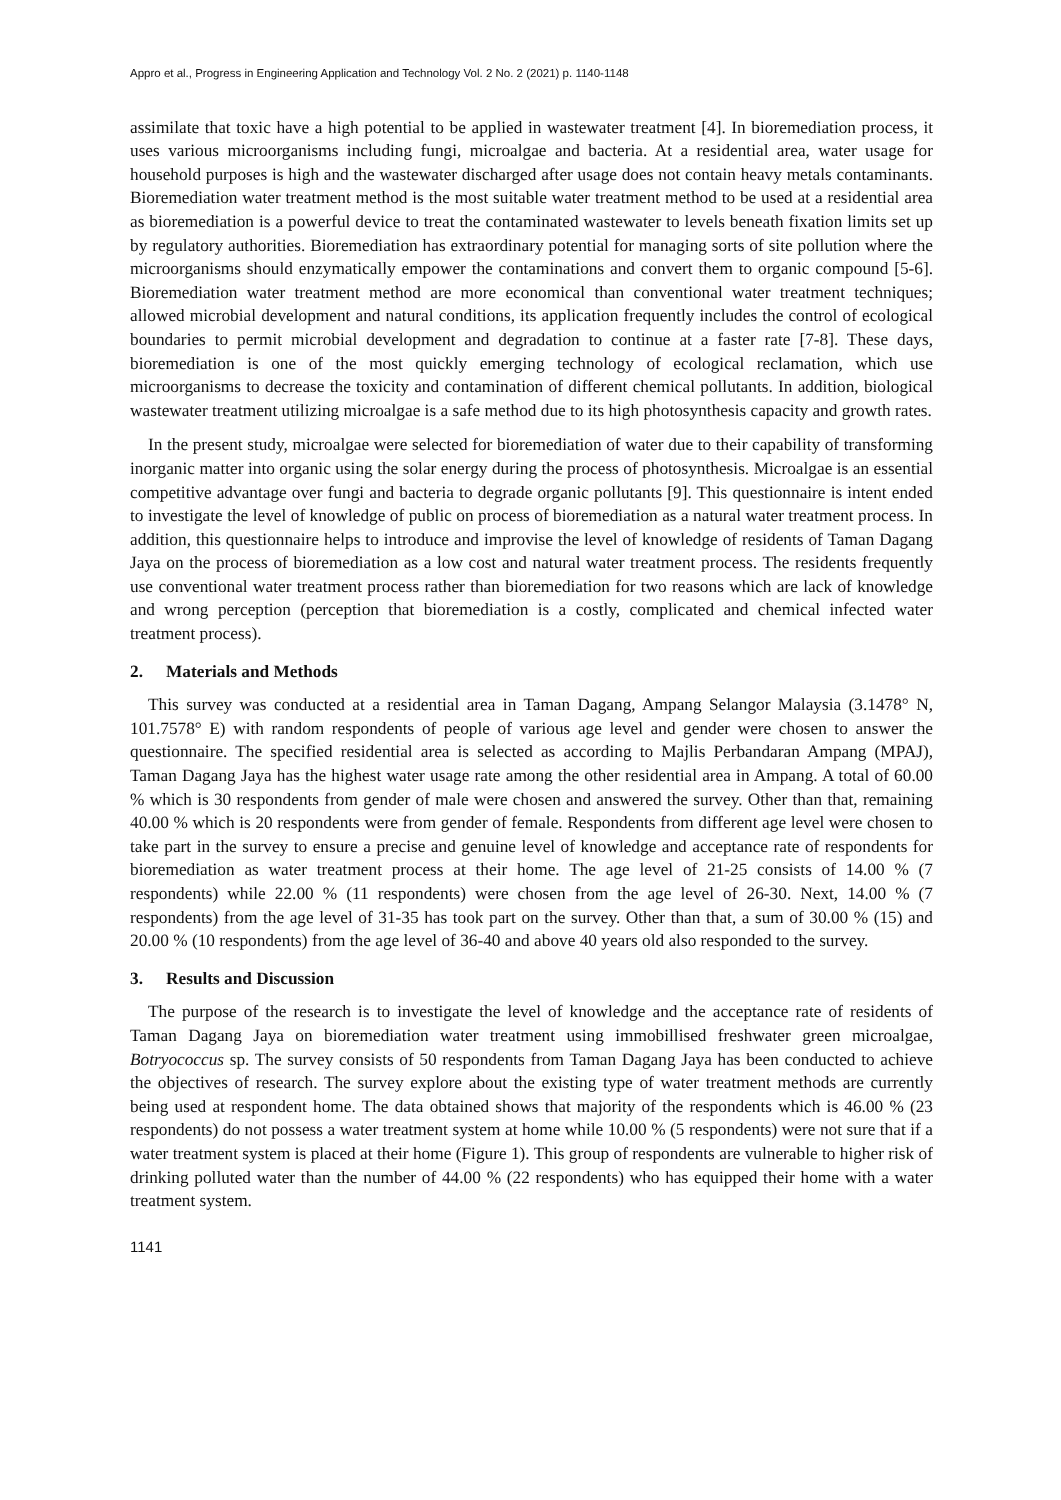Appro et al., Progress in Engineering Application and Technology Vol. 2 No. 2 (2021) p. 1140-1148
assimilate that toxic have a high potential to be applied in wastewater treatment [4]. In bioremediation process, it uses various microorganisms including fungi, microalgae and bacteria. At a residential area, water usage for household purposes is high and the wastewater discharged after usage does not contain heavy metals contaminants. Bioremediation water treatment method is the most suitable water treatment method to be used at a residential area as bioremediation is a powerful device to treat the contaminated wastewater to levels beneath fixation limits set up by regulatory authorities. Bioremediation has extraordinary potential for managing sorts of site pollution where the microorganisms should enzymatically empower the contaminations and convert them to organic compound [5-6]. Bioremediation water treatment method are more economical than conventional water treatment techniques; allowed microbial development and natural conditions, its application frequently includes the control of ecological boundaries to permit microbial development and degradation to continue at a faster rate [7-8]. These days, bioremediation is one of the most quickly emerging technology of ecological reclamation, which use microorganisms to decrease the toxicity and contamination of different chemical pollutants. In addition, biological wastewater treatment utilizing microalgae is a safe method due to its high photosynthesis capacity and growth rates.
In the present study, microalgae were selected for bioremediation of water due to their capability of transforming inorganic matter into organic using the solar energy during the process of photosynthesis. Microalgae is an essential competitive advantage over fungi and bacteria to degrade organic pollutants [9]. This questionnaire is intent ended to investigate the level of knowledge of public on process of bioremediation as a natural water treatment process. In addition, this questionnaire helps to introduce and improvise the level of knowledge of residents of Taman Dagang Jaya on the process of bioremediation as a low cost and natural water treatment process. The residents frequently use conventional water treatment process rather than bioremediation for two reasons which are lack of knowledge and wrong perception (perception that bioremediation is a costly, complicated and chemical infected water treatment process).
2. Materials and Methods
This survey was conducted at a residential area in Taman Dagang, Ampang Selangor Malaysia (3.1478° N, 101.7578° E) with random respondents of people of various age level and gender were chosen to answer the questionnaire. The specified residential area is selected as according to Majlis Perbandaran Ampang (MPAJ), Taman Dagang Jaya has the highest water usage rate among the other residential area in Ampang. A total of 60.00 % which is 30 respondents from gender of male were chosen and answered the survey. Other than that, remaining 40.00 % which is 20 respondents were from gender of female. Respondents from different age level were chosen to take part in the survey to ensure a precise and genuine level of knowledge and acceptance rate of respondents for bioremediation as water treatment process at their home. The age level of 21-25 consists of 14.00 % (7 respondents) while 22.00 % (11 respondents) were chosen from the age level of 26-30. Next, 14.00 % (7 respondents) from the age level of 31-35 has took part on the survey. Other than that, a sum of 30.00 % (15) and 20.00 % (10 respondents) from the age level of 36-40 and above 40 years old also responded to the survey.
3. Results and Discussion
The purpose of the research is to investigate the level of knowledge and the acceptance rate of residents of Taman Dagang Jaya on bioremediation water treatment using immobillised freshwater green microalgae, Botryococcus sp. The survey consists of 50 respondents from Taman Dagang Jaya has been conducted to achieve the objectives of research. The survey explore about the existing type of water treatment methods are currently being used at respondent home. The data obtained shows that majority of the respondents which is 46.00 % (23 respondents) do not possess a water treatment system at home while 10.00 % (5 respondents) were not sure that if a water treatment system is placed at their home (Figure 1). This group of respondents are vulnerable to higher risk of drinking polluted water than the number of 44.00 % (22 respondents) who has equipped their home with a water treatment system.
1141